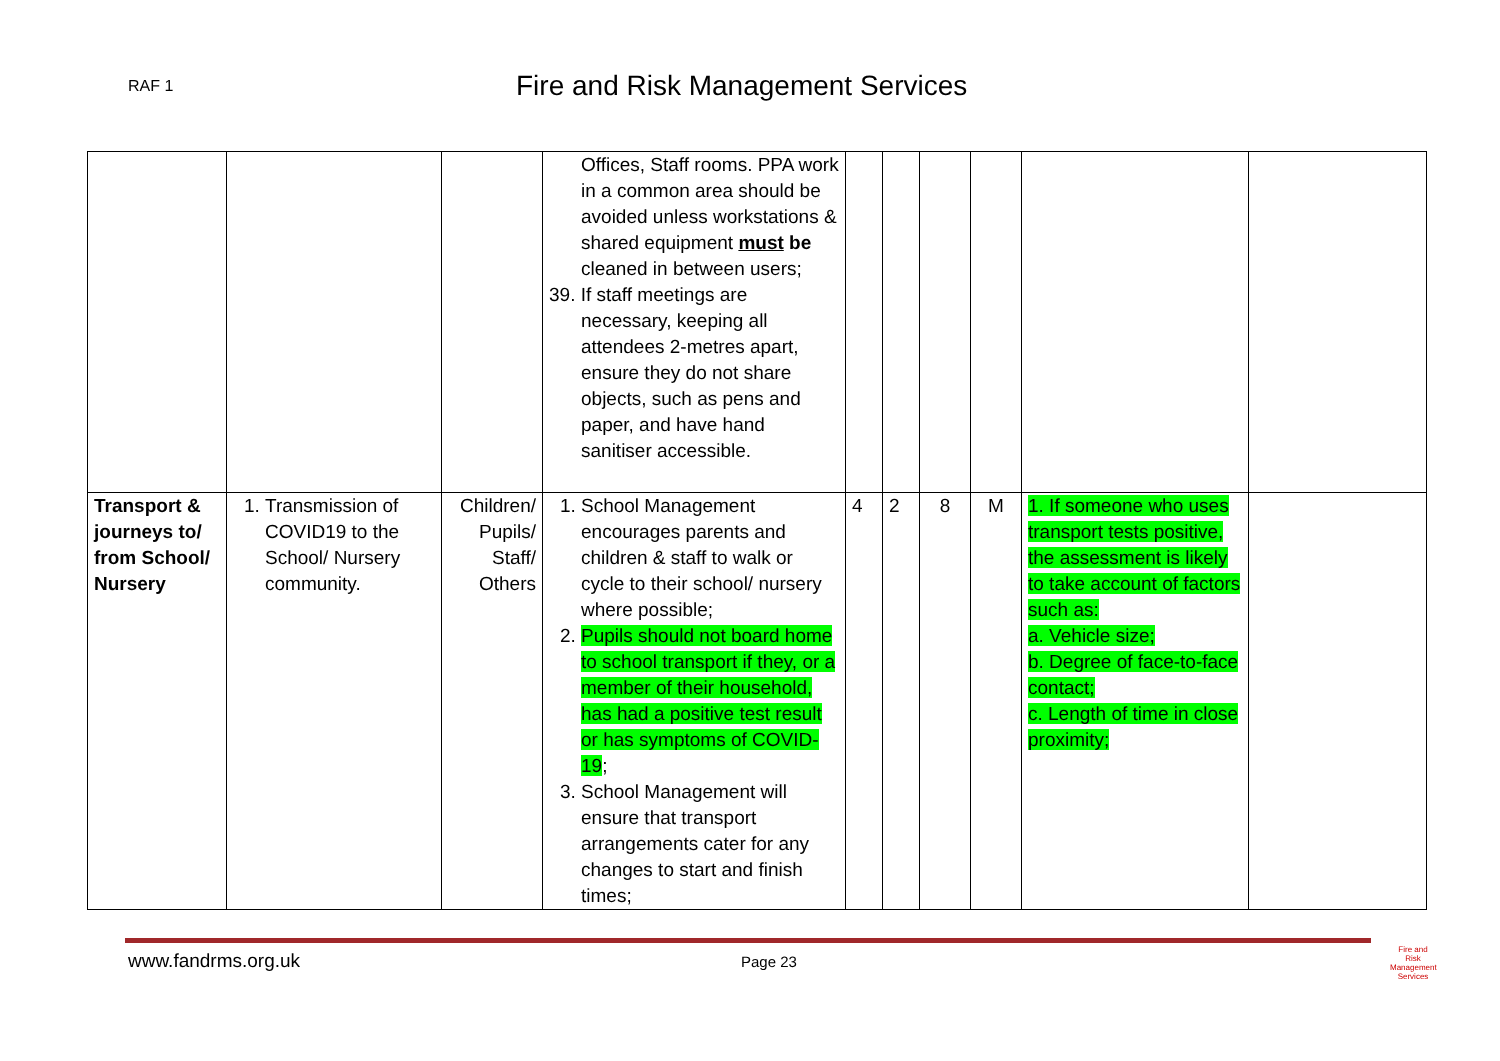RAF 1 Fire and Risk Management Services
| | | | Offices, Staff rooms. PPA work in a common area should be avoided unless workstations & shared equipment must be cleaned in between users; 39. If staff meetings are necessary, keeping all attendees 2-metres apart, ensure they do not share objects, such as pens and paper, and have hand sanitiser accessible. | | | | | | |
| Transport & journeys to/ from School/ Nursery | 1. Transmission of COVID19 to the School/ Nursery community. | Children/ Pupils/ Staff/ Others | 1. School Management encourages parents and children & staff to walk or cycle to their school/ nursery where possible; 2. Pupils should not board home to school transport if they, or a member of their household, has had a positive test result or has symptoms of COVID-19 ; 3. School Management will ensure that transport arrangements cater for any changes to start and finish times; | 4 | 2 | 8 | M | 1. If someone who uses transport tests positive, the assessment is likely to take account of factors such as: a. Vehicle size; b. Degree of face-to-face contact; c. Length of time in close proximity; | |
www.fandrms.org.uk Page 23
Fire and Risk
Management Services